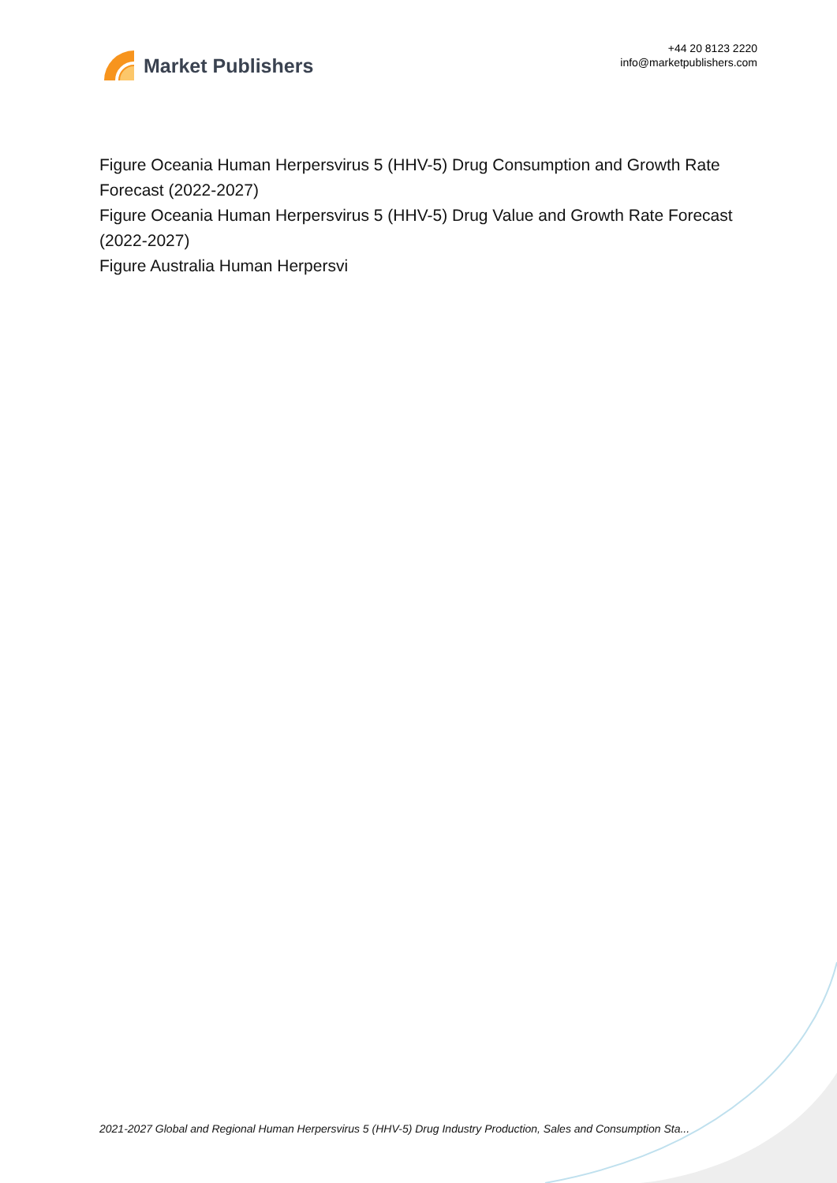Market Publishers
+44 20 8123 2220
info@marketpublishers.com
Figure Oceania Human Herpersvirus 5 (HHV-5) Drug Consumption and Growth Rate Forecast (2022-2027)
Figure Oceania Human Herpersvirus 5 (HHV-5) Drug Value and Growth Rate Forecast (2022-2027)
Figure Australia Human Herpersvi
2021-2027 Global and Regional Human Herpersvirus 5 (HHV-5) Drug Industry Production, Sales and Consumption Sta...